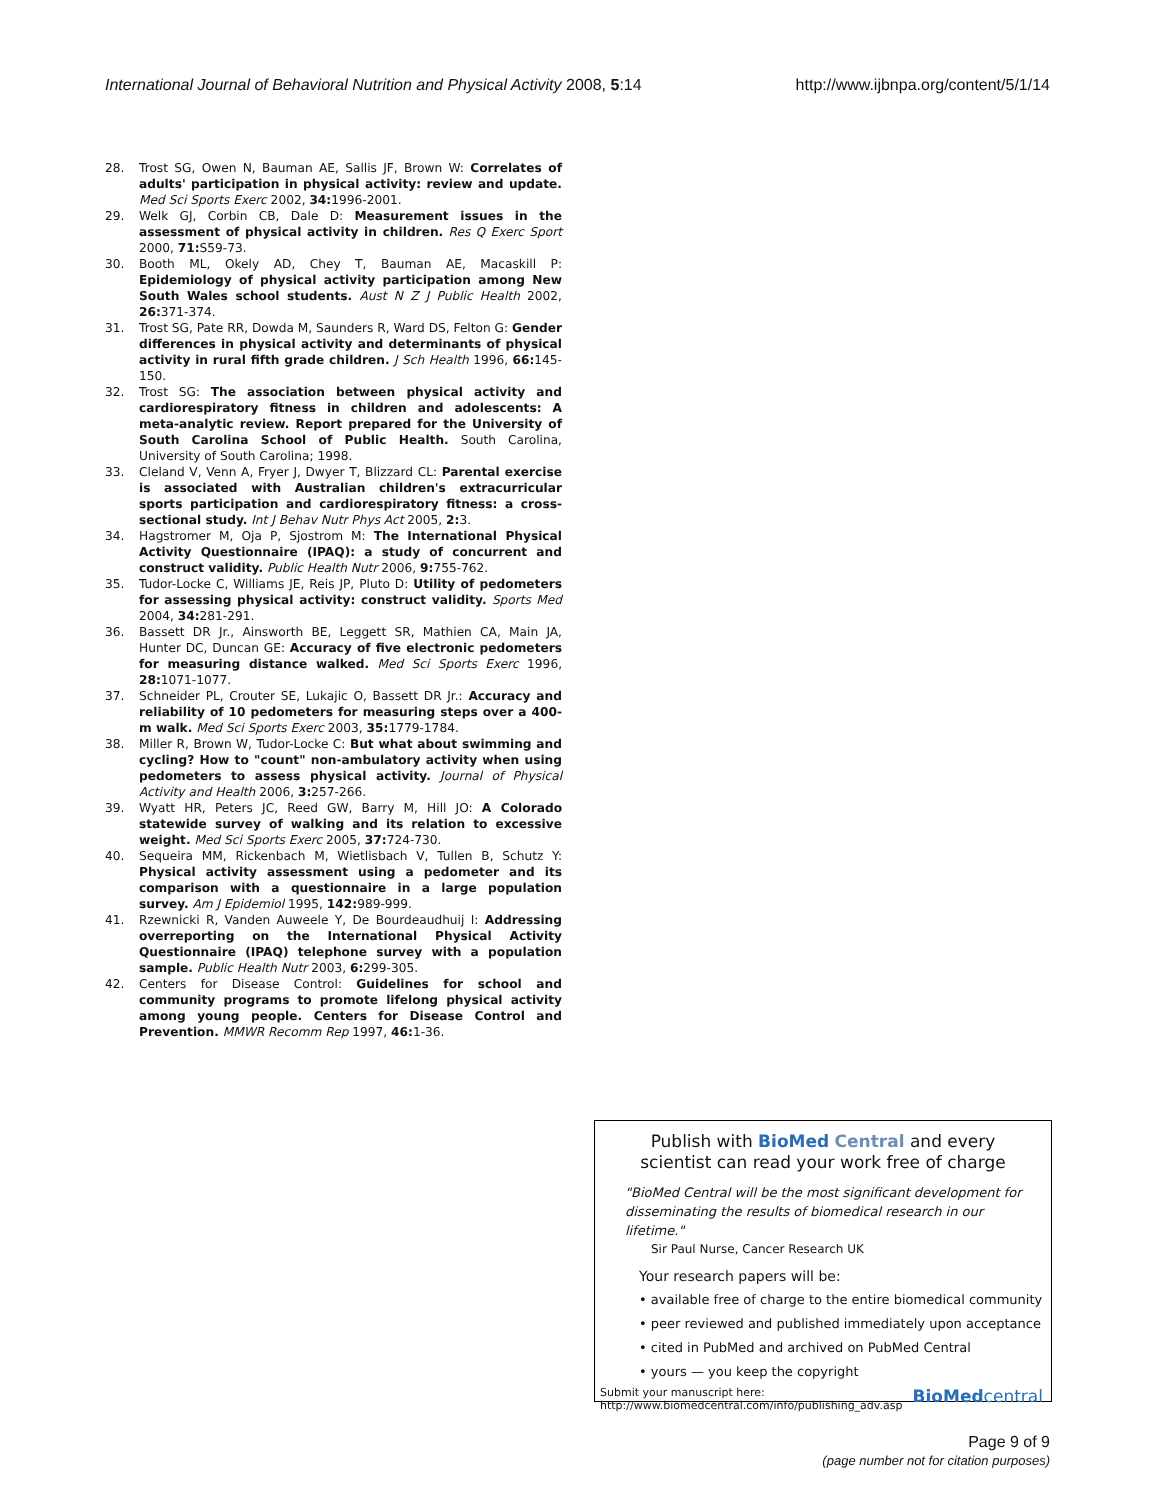International Journal of Behavioral Nutrition and Physical Activity 2008, 5:14 http://www.ijbnpa.org/content/5/1/14
28. Trost SG, Owen N, Bauman AE, Sallis JF, Brown W: Correlates of adults' participation in physical activity: review and update. Med Sci Sports Exerc 2002, 34: 1996-2001.
29. Welk GJ, Corbin CB, Dale D: Measurement issues in the assessment of physical activity in children. Res Q Exerc Sport 2000, 71: S59-73.
30. Booth ML, Okely AD, Chey T, Bauman AE, Macaskill P: Epidemiology of physical activity participation among New South Wales school students. Aust N Z J Public Health 2002, 26: 371-374.
31. Trost SG, Pate RR, Dowda M, Saunders R, Ward DS, Felton G: Gender differences in physical activity and determinants of physical activity in rural fifth grade children. J Sch Health 1996, 66: 145-150.
32. Trost SG: The association between physical activity and cardiorespiratory fitness in children and adolescents: A meta-analytic review. Report prepared for the University of South Carolina School of Public Health. South Carolina, University of South Carolina; 1998.
33. Cleland V, Venn A, Fryer J, Dwyer T, Blizzard CL: Parental exercise is associated with Australian children's extracurricular sports participation and cardiorespiratory fitness: a cross-sectional study. Int J Behav Nutr Phys Act 2005, 2: 3.
34. Hagstromer M, Oja P, Sjostrom M: The International Physical Activity Questionnaire (IPAQ): a study of concurrent and construct validity. Public Health Nutr 2006, 9: 755-762.
35. Tudor-Locke C, Williams JE, Reis JP, Pluto D: Utility of pedometers for assessing physical activity: construct validity. Sports Med 2004, 34: 281-291.
36. Bassett DR Jr., Ainsworth BE, Leggett SR, Mathien CA, Main JA, Hunter DC, Duncan GE: Accuracy of five electronic pedometers for measuring distance walked. Med Sci Sports Exerc 1996, 28: 1071-1077.
37. Schneider PL, Crouter SE, Lukajic O, Bassett DR Jr.: Accuracy and reliability of 10 pedometers for measuring steps over a 400-m walk. Med Sci Sports Exerc 2003, 35: 1779-1784.
38. Miller R, Brown W, Tudor-Locke C: But what about swimming and cycling? How to "count" non-ambulatory activity when using pedometers to assess physical activity. Journal of Physical Activity and Health 2006, 3: 257-266.
39. Wyatt HR, Peters JC, Reed GW, Barry M, Hill JO: A Colorado statewide survey of walking and its relation to excessive weight. Med Sci Sports Exerc 2005, 37: 724-730.
40. Sequeira MM, Rickenbach M, Wietlisbach V, Tullen B, Schutz Y: Physical activity assessment using a pedometer and its comparison with a questionnaire in a large population survey. Am J Epidemiol 1995, 142: 989-999.
41. Rzewnicki R, Vanden Auweele Y, De Bourdeaudhuij I: Addressing overreporting on the International Physical Activity Questionnaire (IPAQ) telephone survey with a population sample. Public Health Nutr 2003, 6: 299-305.
42. Centers for Disease Control: Guidelines for school and community programs to promote lifelong physical activity among young people. Centers for Disease Control and Prevention. MMWR Recomm Rep 1997, 46: 1-36.
Publish with BioMed Central and every
scientist can read your work free of charge
"BioMed Central will be the most significant development for disseminating the results of biomedical research in our lifetime."
Sir Paul Nurse, Cancer Research UK
Your research papers will be:
• available free of charge to the entire biomedical community
• peer reviewed and published immediately upon acceptance
• cited in PubMed and archived on PubMed Central
• yours — you keep the copyright
Submit your manuscript here:
http://www.biomedcentral.com/info/publishing_adv.asp BioMedcentral
Page 9 of 9
(page number not for citation purposes)